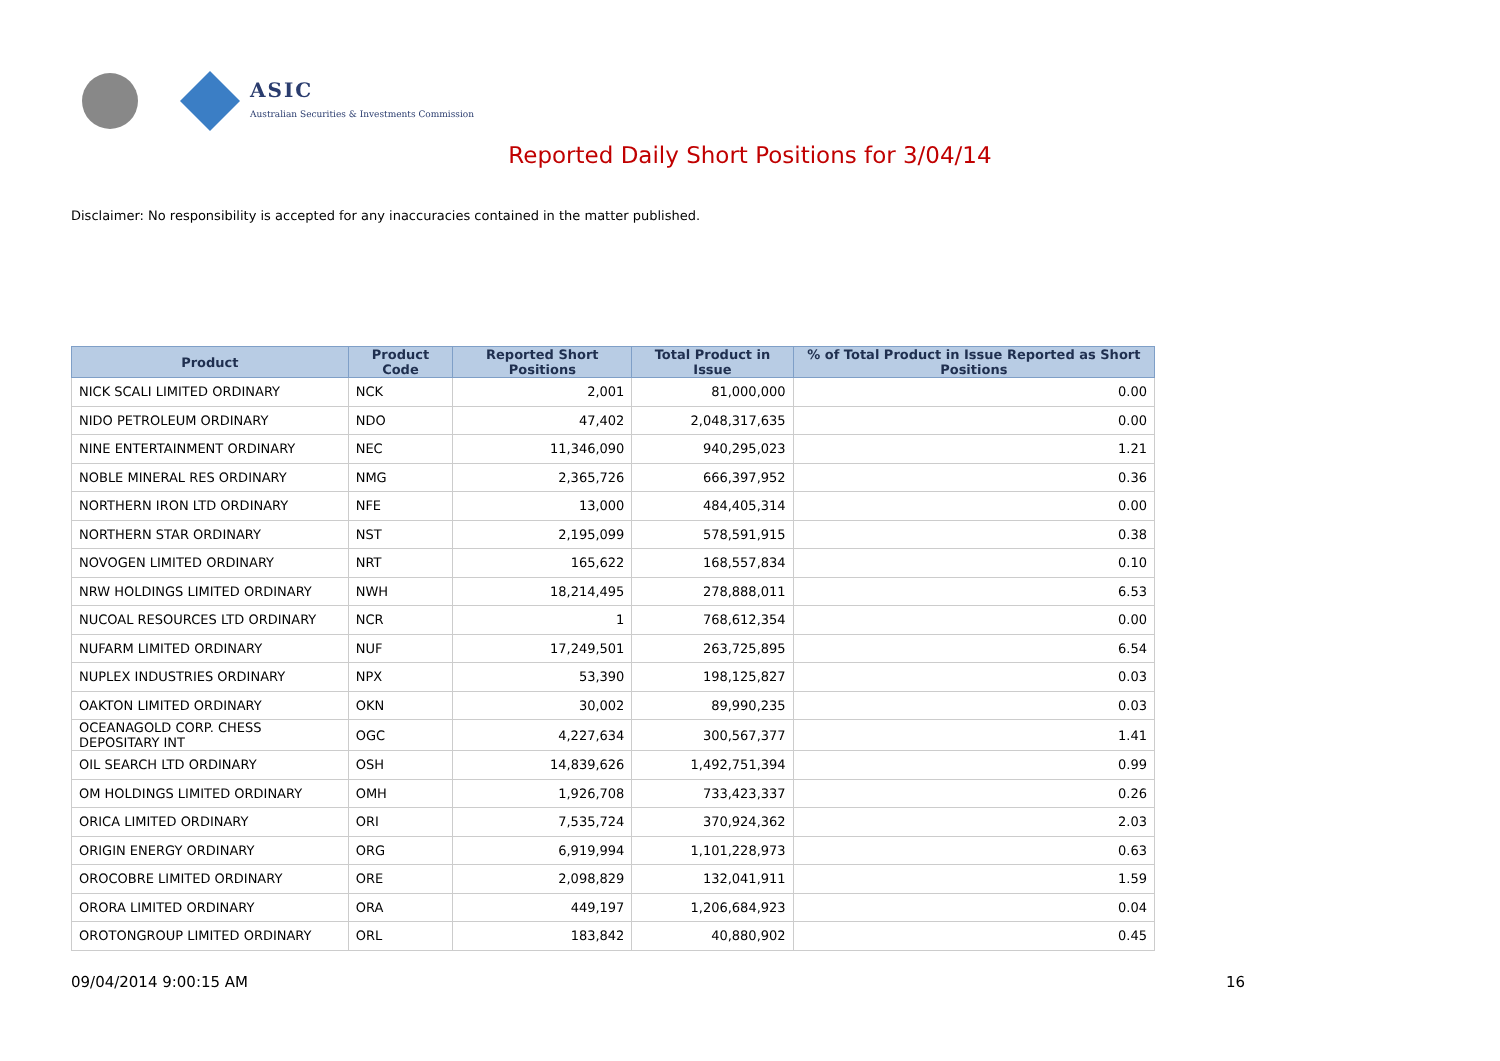ASIC
Australian Securities & Investments Commission
Reported Daily Short Positions for 3/04/14
Disclaimer: No responsibility is accepted for any inaccuracies contained in the matter published.
| Product | Product Code | Reported Short Positions | Total Product in Issue | % of Total Product in Issue Reported as Short Positions |
| --- | --- | --- | --- | --- |
| NICK SCALI LIMITED ORDINARY | NCK | 2,001 | 81,000,000 | 0.00 |
| NIDO PETROLEUM ORDINARY | NDO | 47,402 | 2,048,317,635 | 0.00 |
| NINE ENTERTAINMENT ORDINARY | NEC | 11,346,090 | 940,295,023 | 1.21 |
| NOBLE MINERAL RES ORDINARY | NMG | 2,365,726 | 666,397,952 | 0.36 |
| NORTHERN IRON LTD ORDINARY | NFE | 13,000 | 484,405,314 | 0.00 |
| NORTHERN STAR ORDINARY | NST | 2,195,099 | 578,591,915 | 0.38 |
| NOVOGEN LIMITED ORDINARY | NRT | 165,622 | 168,557,834 | 0.10 |
| NRW HOLDINGS LIMITED ORDINARY | NWH | 18,214,495 | 278,888,011 | 6.53 |
| NUCOAL RESOURCES LTD ORDINARY | NCR | 1 | 768,612,354 | 0.00 |
| NUFARM LIMITED ORDINARY | NUF | 17,249,501 | 263,725,895 | 6.54 |
| NUPLEX INDUSTRIES ORDINARY | NPX | 53,390 | 198,125,827 | 0.03 |
| OAKTON LIMITED ORDINARY | OKN | 30,002 | 89,990,235 | 0.03 |
| OCEANAGOLD CORP. CHESS DEPOSITARY INT | OGC | 4,227,634 | 300,567,377 | 1.41 |
| OIL SEARCH LTD ORDINARY | OSH | 14,839,626 | 1,492,751,394 | 0.99 |
| OM HOLDINGS LIMITED ORDINARY | OMH | 1,926,708 | 733,423,337 | 0.26 |
| ORICA LIMITED ORDINARY | ORI | 7,535,724 | 370,924,362 | 2.03 |
| ORIGIN ENERGY ORDINARY | ORG | 6,919,994 | 1,101,228,973 | 0.63 |
| OROCOBRE LIMITED ORDINARY | ORE | 2,098,829 | 132,041,911 | 1.59 |
| ORORA LIMITED ORDINARY | ORA | 449,197 | 1,206,684,923 | 0.04 |
| OROTONGROUP LIMITED ORDINARY | ORL | 183,842 | 40,880,902 | 0.45 |
09/04/2014 9:00:15 AM 16